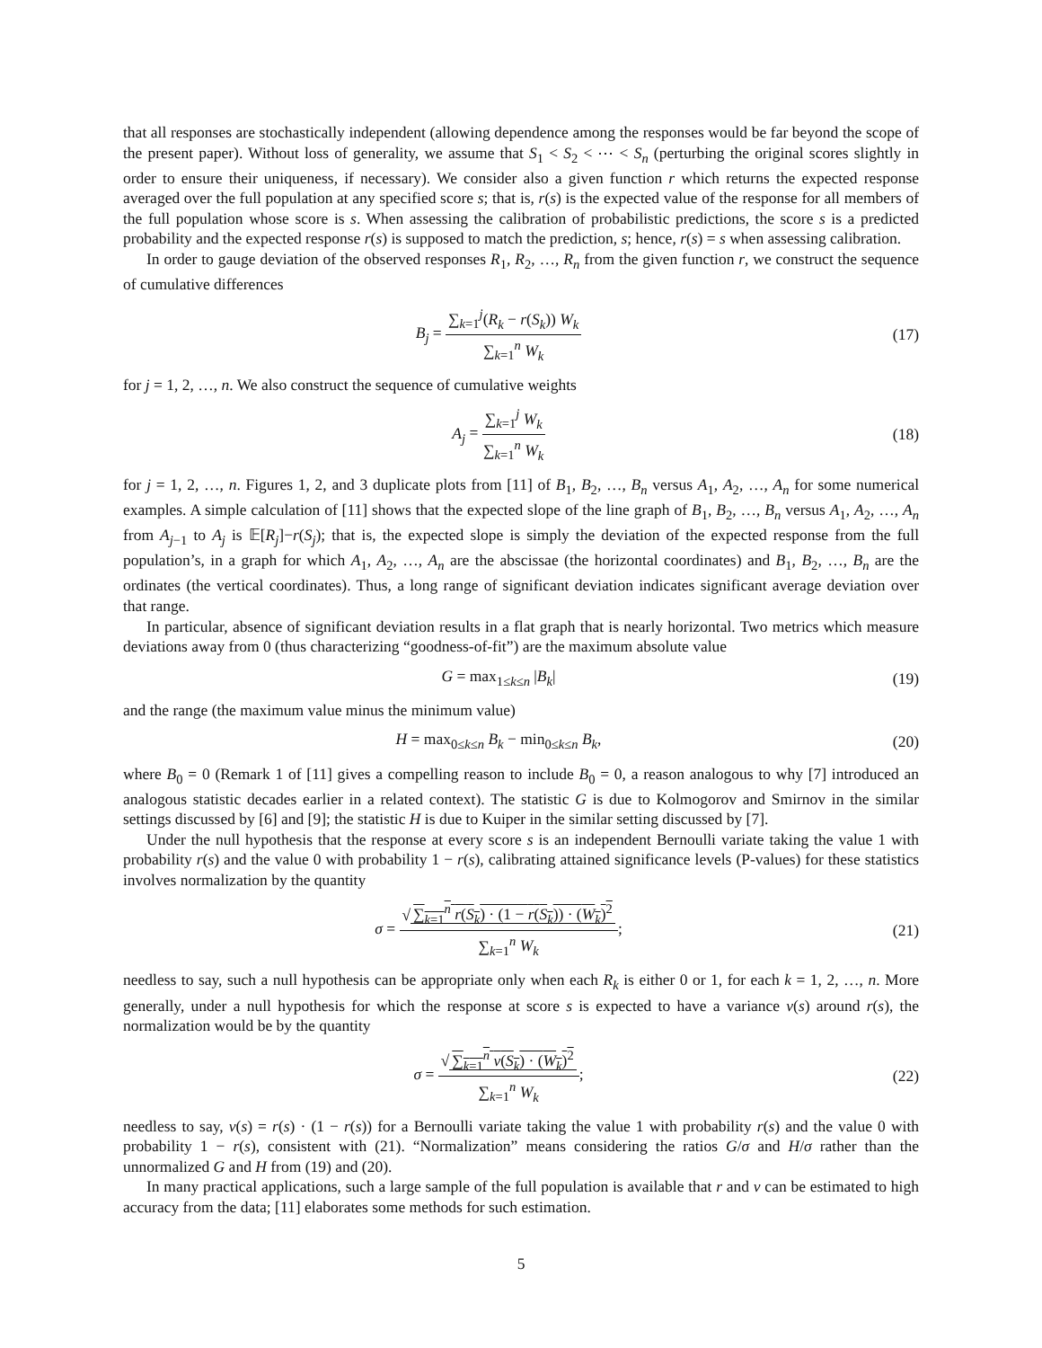that all responses are stochastically independent (allowing dependence among the responses would be far beyond the scope of the present paper). Without loss of generality, we assume that S<sub>1</sub> < S<sub>2</sub> < ⋯ < S<sub>n</sub> (perturbing the original scores slightly in order to ensure their uniqueness, if necessary). We consider also a given function r which returns the expected response averaged over the full population at any specified score s; that is, r(s) is the expected value of the response for all members of the full population whose score is s. When assessing the calibration of probabilistic predictions, the score s is a predicted probability and the expected response r(s) is supposed to match the prediction, s; hence, r(s) = s when assessing calibration.
In order to gauge deviation of the observed responses R<sub>1</sub>, R<sub>2</sub>, …, R<sub>n</sub> from the given function r, we construct the sequence of cumulative differences
B<sub>j</sub> = ∑<sub>k=1</sub><sup>j</sup>(R<sub>k</sub> − r(S<sub>k</sub>)) W<sub>k</sub> ∑<sub>k=1</sub><sup>n</sup> W<sub>k</sub>
(17)
for j = 1, 2, …, n. We also construct the sequence of cumulative weights
A<sub>j</sub> = ∑<sub>k=1</sub><sup>j</sup> W<sub>k</sub> ∑<sub>k=1</sub><sup>n</sup> W<sub>k</sub> (18)
for j = 1, 2, …, n. Figures 1, 2, and 3 duplicate plots from [11] of B<sub>1</sub>, B<sub>2</sub>, …, B<sub>n</sub> versus A<sub>1</sub>, A<sub>2</sub>, …, A<sub>n</sub> for some numerical examples. A simple calculation of [11] shows that the expected slope of the line graph of B<sub>1</sub>, B<sub>2</sub>, …, B<sub>n</sub> versus A<sub>1</sub>, A<sub>2</sub>, …, A<sub>n</sub> from A<sub>j−1</sub> to A<sub>j</sub> is 𝔼[R<sub>j</sub>]−r(S<sub>j</sub>); that is, the expected slope is simply the deviation of the expected response from the full population’s, in a graph for which A<sub>1</sub>, A<sub>2</sub>, …, A<sub>n</sub> are the abscissae (the horizontal coordinates) and B<sub>1</sub>, B<sub>2</sub>, …, B<sub>n</sub> are the ordinates (the vertical coordinates). Thus, a long range of significant deviation indicates significant average deviation over that range.
In particular, absence of significant deviation results in a flat graph that is nearly horizontal. Two metrics which measure deviations away from 0 (thus characterizing “goodness-of-fit”) are the maximum absolute value
G = max<sub>1≤k≤n</sub> |B<sub>k</sub>| (19)
and the range (the maximum value minus the minimum value)
H = max<sub>0≤k≤n</sub> B<sub>k</sub> − min<sub>0≤k≤n</sub> B<sub>k</sub>, (20)
where B<sub>0</sub> = 0 (Remark 1 of [11] gives a compelling reason to include B<sub>0</sub> = 0, a reason analogous to why [7] introduced an analogous statistic decades earlier in a related context). The statistic G is due to Kolmogorov and Smirnov in the similar settings discussed by [6] and [9]; the statistic H is due to Kuiper in the similar setting discussed by [7].
Under the null hypothesis that the response at every score s is an independent Bernoulli variate taking the value 1 with probability r(s) and the value 0 with probability 1 − r(s), calibrating attained significance levels (P-values) for these statistics involves normalization by the quantity
σ = √ ∑<sub>k=1</sub><sup>n</sup> r(S<sub>k</sub>) · (1 − r(S<sub>k</sub>)) · (W<sub>k</sub>)<sup>2</sup> ∑<sub>k=1</sub><sup>n</sup> W<sub>k</sub>;
(21)
needless to say, such a null hypothesis can be appropriate only when each R<sub>k</sub> is either 0 or 1, for each k = 1, 2, …, n. More generally, under a null hypothesis for which the response at score s is expected to have a variance v(s) around r(s), the normalization would be by the quantity
σ = √ ∑<sub>k=1</sub><sup>n</sup> v(S<sub>k</sub>) · (W<sub>k</sub>)<sup>2</sup> ∑<sub>k=1</sub><sup>n</sup> W<sub>k</sub>;
(22)
needless to say, v(s) = r(s) · (1 − r(s)) for a Bernoulli variate taking the value 1 with probability r(s) and the value 0 with probability 1 − r(s), consistent with (21). “Normalization” means considering the ratios G/σ and H/σ rather than the unnormalized G and H from (19) and (20).
In many practical applications, such a large sample of the full population is available that r and v can be estimated to high accuracy from the data; [11] elaborates some methods for such estimation.
5